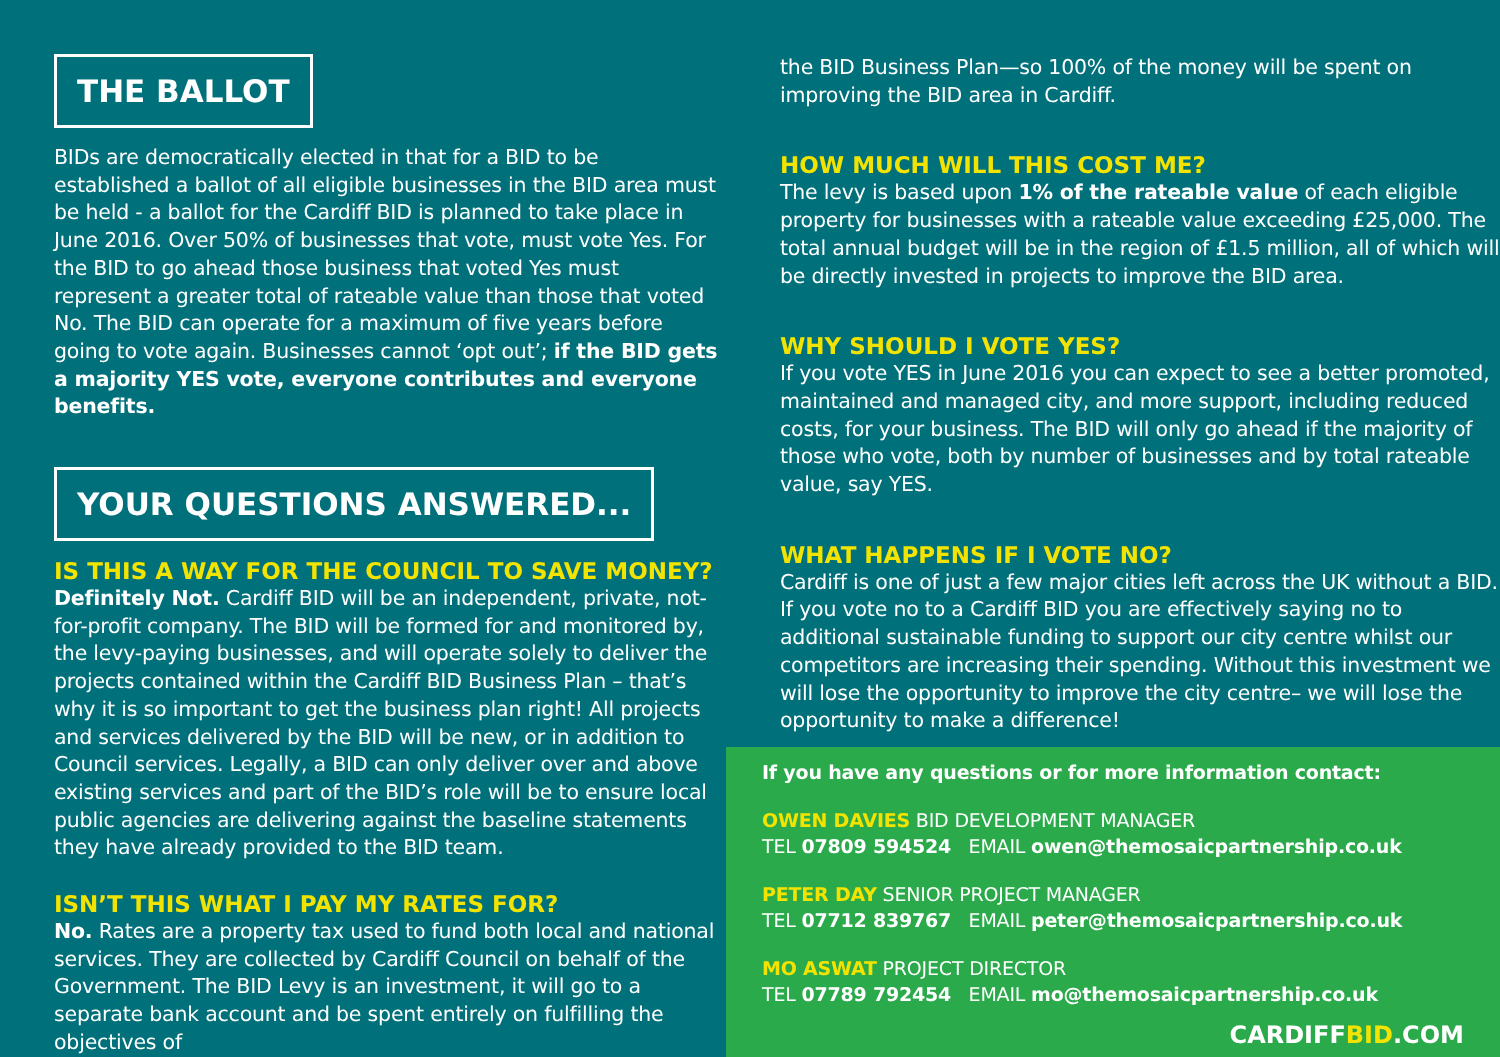THE BALLOT
BIDs are democratically elected in that for a BID to be established a ballot of all eligible businesses in the BID area must be held - a ballot for the Cardiff BID is planned to take place in June 2016. Over 50% of businesses that vote, must vote Yes. For the BID to go ahead those business that voted Yes must represent a greater total of rateable value than those that voted No. The BID can operate for a maximum of five years before going to vote again. Businesses cannot ‘opt out’; if the BID gets a majority YES vote, everyone contributes and everyone benefits.
YOUR QUESTIONS ANSWERED...
IS THIS A WAY FOR THE COUNCIL TO SAVE MONEY?
Definitely Not. Cardiff BID will be an independent, private, not-for-profit company. The BID will be formed for and monitored by, the levy-paying businesses, and will operate solely to deliver the projects contained within the Cardiff BID Business Plan – that’s why it is so important to get the business plan right! All projects and services delivered by the BID will be new, or in addition to Council services. Legally, a BID can only deliver over and above existing services and part of the BID’s role will be to ensure local public agencies are delivering against the baseline statements they have already provided to the BID team.
ISN’T THIS WHAT I PAY MY RATES FOR?
No. Rates are a property tax used to fund both local and national services. They are collected by Cardiff Council on behalf of the Government. The BID Levy is an investment, it will go to a separate bank account and be spent entirely on fulfilling the objectives of
the BID Business Plan—so 100% of the money will be spent on improving the BID area in Cardiff.
HOW MUCH WILL THIS COST ME?
The levy is based upon 1% of the rateable value of each eligible property for businesses with a rateable value exceeding £25,000. The total annual budget will be in the region of £1.5 million, all of which will be directly invested in projects to improve the BID area.
WHY SHOULD I VOTE YES?
If you vote YES in June 2016 you can expect to see a better promoted, maintained and managed city, and more support, including reduced costs, for your business. The BID will only go ahead if the majority of those who vote, both by number of businesses and by total rateable value, say YES.
WHAT HAPPENS IF I VOTE NO?
Cardiff is one of just a few major cities left across the UK without a BID. If you vote no to a Cardiff BID you are effectively saying no to additional sustainable funding to support our city centre whilst our competitors are increasing their spending. Without this investment we will lose the opportunity to improve the city centre– we will lose the opportunity to make a difference!
If you have any questions or for more information contact:
OWEN DAVIES BID DEVELOPMENT MANAGER
TEL 07809 594524 EMAIL owen@themosaicpartnership.co.uk
PETER DAY SENIOR PROJECT MANAGER
TEL 07712 839767 EMAIL peter@themosaicpartnership.co.uk
MO ASWAT PROJECT DIRECTOR
TEL 07789 792454 EMAIL mo@themosaicpartnership.co.uk
CARDIFFBID.COM